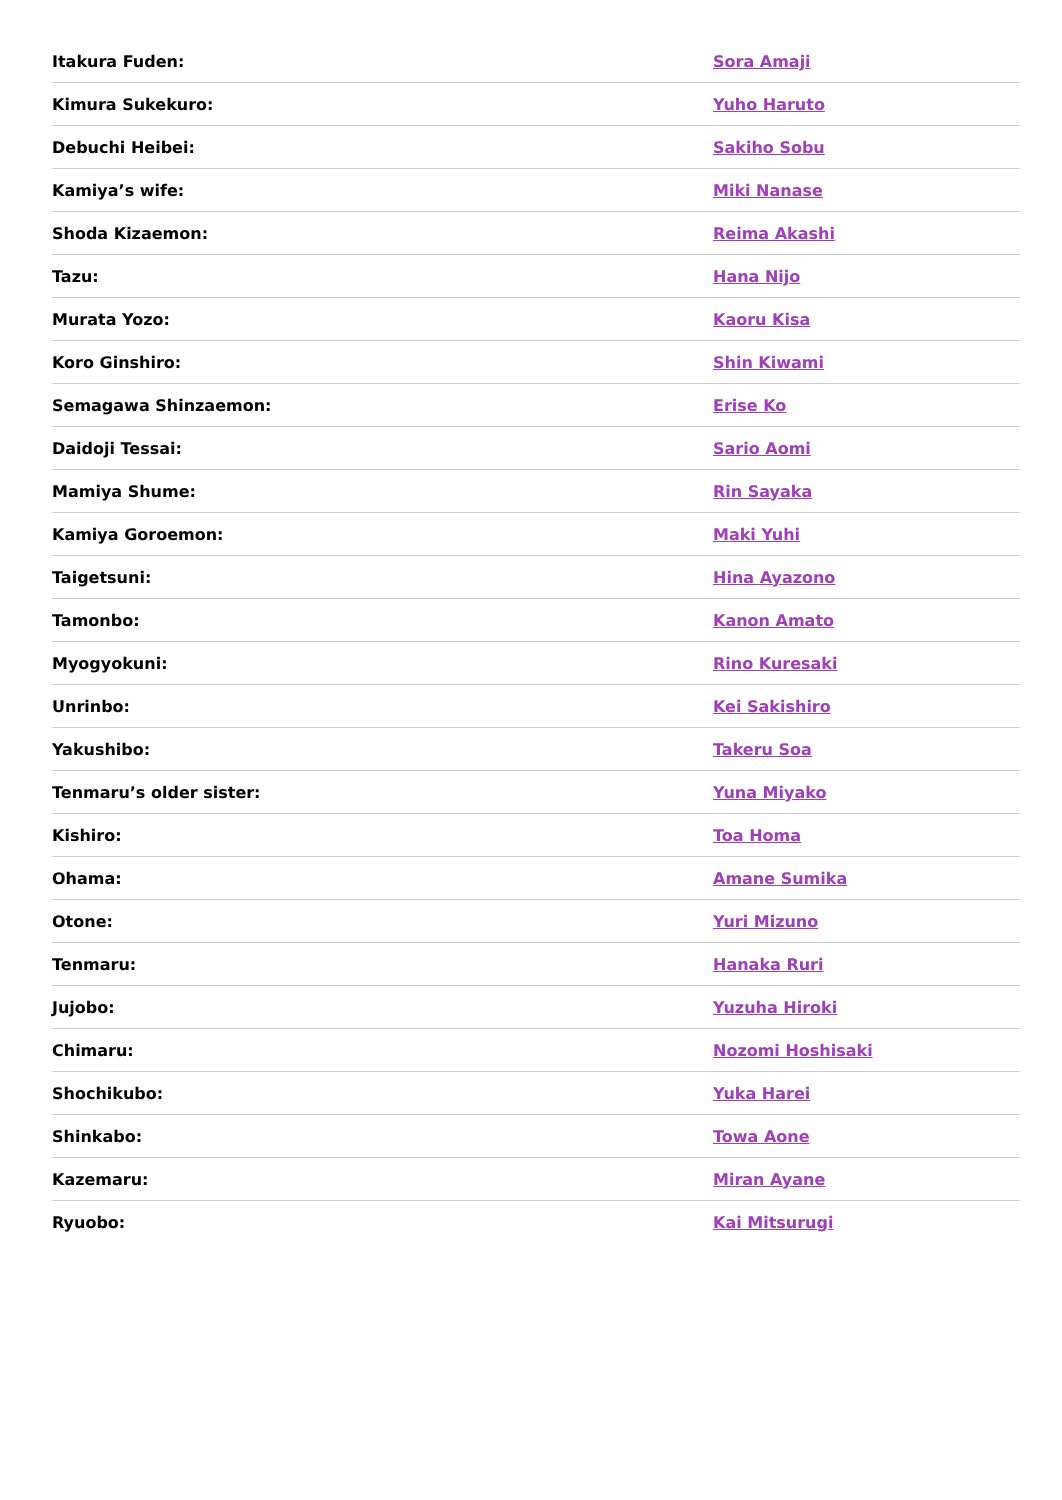| Itakura Fuden: | Sora Amaji |
| Kimura Sukekuro: | Yuho Haruto |
| Debuchi Heibei: | Sakiho Sobu |
| Kamiya’s wife: | Miki Nanase |
| Shoda Kizaemon: | Reima Akashi |
| Tazu: | Hana Nijo |
| Murata Yozo: | Kaoru Kisa |
| Koro Ginshiro: | Shin Kiwami |
| Semagawa Shinzaemon: | Erise Ko |
| Daidoji Tessai: | Sario Aomi |
| Mamiya Shume: | Rin Sayaka |
| Kamiya Goroemon: | Maki Yuhi |
| Taigetsuni: | Hina Ayazono |
| Tamonbo: | Kanon Amato |
| Myogyokuni: | Rino Kuresaki |
| Unrinbo: | Kei Sakishiro |
| Yakushibo: | Takeru Soa |
| Tenmaru’s older sister: | Yuna Miyako |
| Kishiro: | Toa Homa |
| Ohama: | Amane Sumika |
| Otone: | Yuri Mizuno |
| Tenmaru: | Hanaka Ruri |
| Jujobo: | Yuzuha Hiroki |
| Chimaru: | Nozomi Hoshisaki |
| Shochikubo: | Yuka Harei |
| Shinkabo: | Towa Aone |
| Kazemaru: | Miran Ayane |
| Ryuobo: | Kai Mitsurugi |